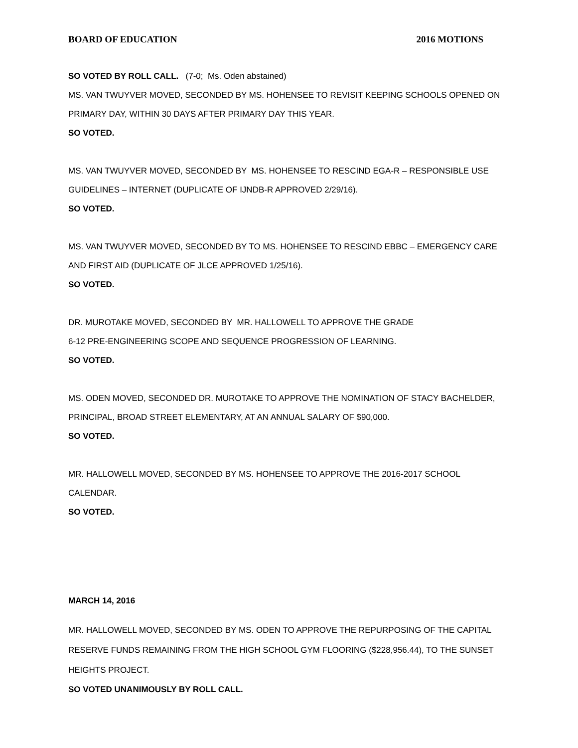BOARD OF EDUCATION 2016 MOTIONS
SO VOTED BY ROLL CALL. (7-0; Ms. Oden abstained)
MS. VAN TWUYVER MOVED, SECONDED BY MS. HOHENSEE TO REVISIT KEEPING SCHOOLS OPENED ON PRIMARY DAY, WITHIN 30 DAYS AFTER PRIMARY DAY THIS YEAR.
SO VOTED.
MS. VAN TWUYVER MOVED, SECONDED BY MS. HOHENSEE TO RESCIND EGA-R – RESPONSIBLE USE GUIDELINES – INTERNET (DUPLICATE OF IJNDB-R APPROVED 2/29/16).
SO VOTED.
MS. VAN TWUYVER MOVED, SECONDED BY TO MS. HOHENSEE TO RESCIND EBBC – EMERGENCY CARE AND FIRST AID (DUPLICATE OF JLCE APPROVED 1/25/16).
SO VOTED.
DR. MUROTAKE MOVED, SECONDED BY MR. HALLOWELL TO APPROVE THE GRADE
6-12 PRE-ENGINEERING SCOPE AND SEQUENCE PROGRESSION OF LEARNING.
SO VOTED.
MS. ODEN MOVED, SECONDED DR. MUROTAKE TO APPROVE THE NOMINATION OF STACY BACHELDER, PRINCIPAL, BROAD STREET ELEMENTARY, AT AN ANNUAL SALARY OF $90,000.
SO VOTED.
MR. HALLOWELL MOVED, SECONDED BY MS. HOHENSEE TO APPROVE THE 2016-2017 SCHOOL CALENDAR.
SO VOTED.
MARCH 14, 2016
MR. HALLOWELL MOVED, SECONDED BY MS. ODEN TO APPROVE THE REPURPOSING OF THE CAPITAL RESERVE FUNDS REMAINING FROM THE HIGH SCHOOL GYM FLOORING ($228,956.44), TO THE SUNSET HEIGHTS PROJECT.
SO VOTED UNANIMOUSLY BY ROLL CALL.